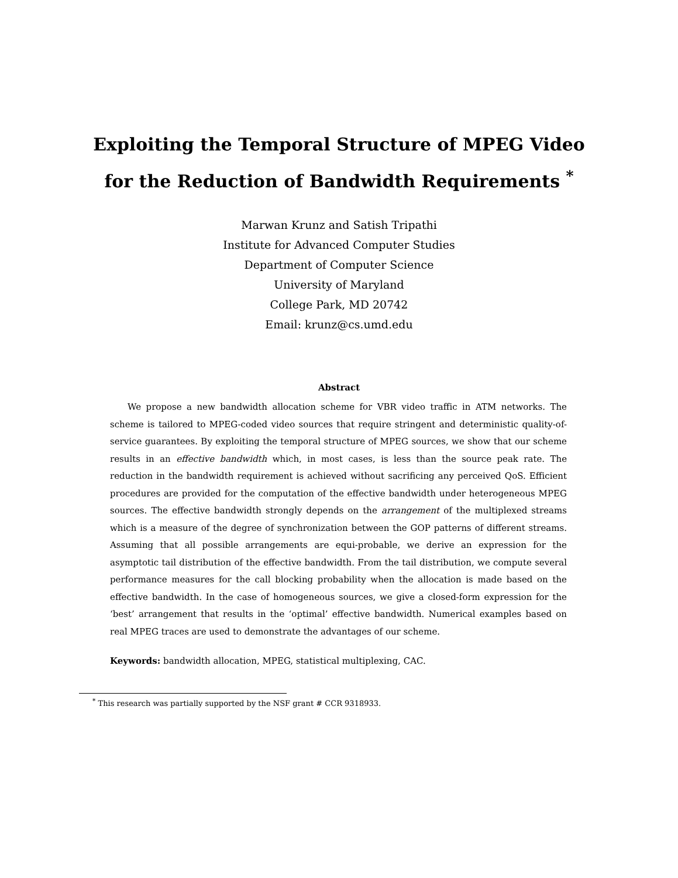Exploiting the Temporal Structure of MPEG Video
for the Reduction of Bandwidth Requirements <sup>*</sup>
Marwan Krunz and Satish Tripathi
Institute for Advanced Computer Studies
Department of Computer Science
University of Maryland
College Park, MD 20742
Email: krunz@cs.umd.edu
Abstract
We propose a new bandwidth allocation scheme for VBR video traffic in ATM networks. The scheme is tailored to MPEG-coded video sources that require stringent and deterministic quality-of-service guarantees. By exploiting the temporal structure of MPEG sources, we show that our scheme results in an effective bandwidth which, in most cases, is less than the source peak rate. The reduction in the bandwidth requirement is achieved without sacrificing any perceived QoS. Efficient procedures are provided for the computation of the effective bandwidth under heterogeneous MPEG sources. The effective bandwidth strongly depends on the arrangement of the multiplexed streams which is a measure of the degree of synchronization between the GOP patterns of different streams. Assuming that all possible arrangements are equi-probable, we derive an expression for the asymptotic tail distribution of the effective bandwidth. From the tail distribution, we compute several performance measures for the call blocking probability when the allocation is made based on the effective bandwidth. In the case of homogeneous sources, we give a closed-form expression for the ‘best’ arrangement that results in the ‘optimal’ effective bandwidth. Numerical examples based on real MPEG traces are used to demonstrate the advantages of our scheme.
Keywords: bandwidth allocation, MPEG, statistical multiplexing, CAC.
<sup>*</sup> This research was partially supported by the NSF grant # CCR 9318933.